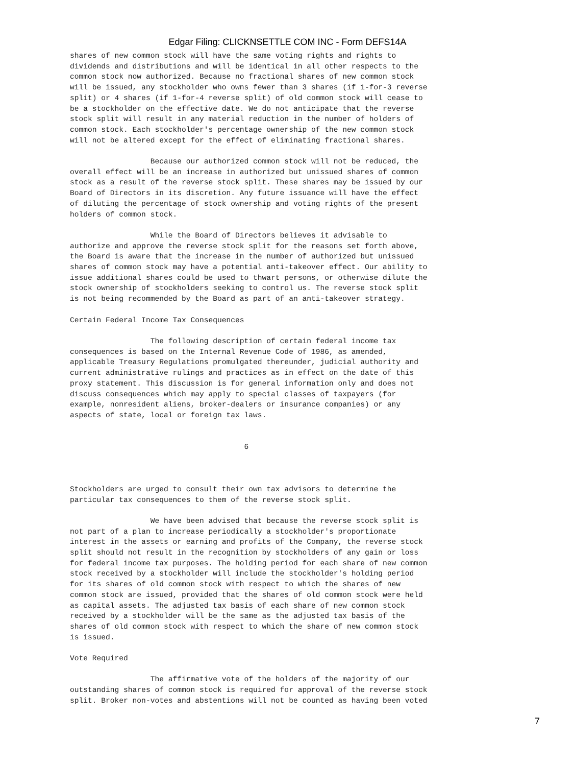Edgar Filing: CLICKNSETTLE COM INC - Form DEFS14A
shares of new common stock will have the same voting rights and rights to
dividends and distributions and will be identical in all other respects to the
common stock now authorized. Because no fractional shares of new common stock
will be issued, any stockholder who owns fewer than 3 shares (if 1-for-3 reverse
split) or 4 shares (if 1-for-4 reverse split) of old common stock will cease to
be a stockholder on the effective date. We do not anticipate that the reverse
stock split will result in any material reduction in the number of holders of
common stock. Each stockholder's percentage ownership of the new common stock
will not be altered except for the effect of eliminating fractional shares.

                  Because our authorized common stock will not be reduced, the
overall effect will be an increase in authorized but unissued shares of common
stock as a result of the reverse stock split. These shares may be issued by our
Board of Directors in its discretion. Any future issuance will have the effect
of diluting the percentage of stock ownership and voting rights of the present
holders of common stock.

                  While the Board of Directors believes it advisable to
authorize and approve the reverse stock split for the reasons set forth above,
the Board is aware that the increase in the number of authorized but unissued
shares of common stock may have a potential anti-takeover effect. Our ability to
issue additional shares could be used to thwart persons, or otherwise dilute the
stock ownership of stockholders seeking to control us. The reverse stock split
is not being recommended by the Board as part of an anti-takeover strategy.

Certain Federal Income Tax Consequences

                  The following description of certain federal income tax
consequences is based on the Internal Revenue Code of 1986, as amended,
applicable Treasury Regulations promulgated thereunder, judicial authority and
current administrative rulings and practices as in effect on the date of this
proxy statement. This discussion is for general information only and does not
discuss consequences which may apply to special classes of taxpayers (for
example, nonresident aliens, broker-dealers or insurance companies) or any
aspects of state, local or foreign tax laws.


                                       6



Stockholders are urged to consult their own tax advisors to determine the
particular tax consequences to them of the reverse stock split.

                  We have been advised that because the reverse stock split is
not part of a plan to increase periodically a stockholder's proportionate
interest in the assets or earning and profits of the Company, the reverse stock
split should not result in the recognition by stockholders of any gain or loss
for federal income tax purposes. The holding period for each share of new common
stock received by a stockholder will include the stockholder's holding period
for its shares of old common stock with respect to which the shares of new
common stock are issued, provided that the shares of old common stock were held
as capital assets. The adjusted tax basis of each share of new common stock
received by a stockholder will be the same as the adjusted tax basis of the
shares of old common stock with respect to which the share of new common stock
is issued.

Vote Required

                  The affirmative vote of the holders of the majority of our
outstanding shares of common stock is required for approval of the reverse stock
split. Broker non-votes and abstentions will not be counted as having been voted
7